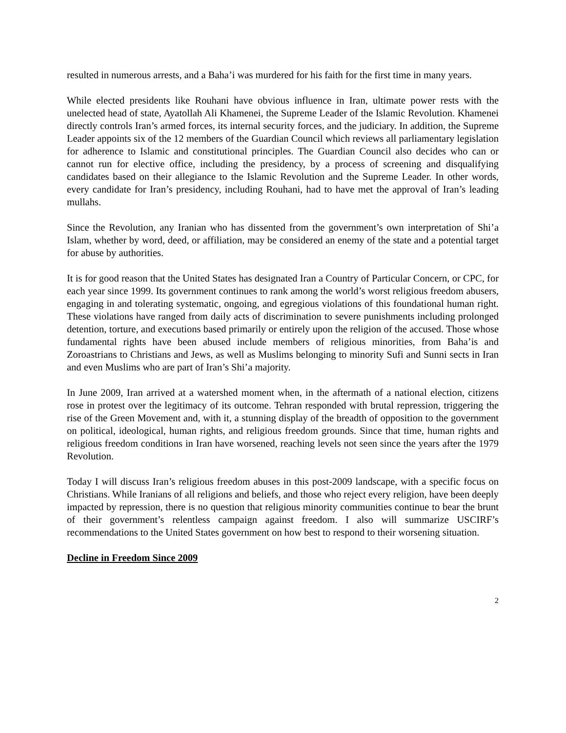resulted in numerous arrests, and a Baha’i was murdered for his faith for the first time in many years.
While elected presidents like Rouhani have obvious influence in Iran, ultimate power rests with the unelected head of state, Ayatollah Ali Khamenei, the Supreme Leader of the Islamic Revolution. Khamenei directly controls Iran’s armed forces, its internal security forces, and the judiciary. In addition, the Supreme Leader appoints six of the 12 members of the Guardian Council which reviews all parliamentary legislation for adherence to Islamic and constitutional principles. The Guardian Council also decides who can or cannot run for elective office, including the presidency, by a process of screening and disqualifying candidates based on their allegiance to the Islamic Revolution and the Supreme Leader. In other words, every candidate for Iran’s presidency, including Rouhani, had to have met the approval of Iran’s leading mullahs.
Since the Revolution, any Iranian who has dissented from the government’s own interpretation of Shi’a Islam, whether by word, deed, or affiliation, may be considered an enemy of the state and a potential target for abuse by authorities.
It is for good reason that the United States has designated Iran a Country of Particular Concern, or CPC, for each year since 1999. Its government continues to rank among the world’s worst religious freedom abusers, engaging in and tolerating systematic, ongoing, and egregious violations of this foundational human right. These violations have ranged from daily acts of discrimination to severe punishments including prolonged detention, torture, and executions based primarily or entirely upon the religion of the accused. Those whose fundamental rights have been abused include members of religious minorities, from Baha’is and Zoroastrians to Christians and Jews, as well as Muslims belonging to minority Sufi and Sunni sects in Iran and even Muslims who are part of Iran’s Shi’a majority.
In June 2009, Iran arrived at a watershed moment when, in the aftermath of a national election, citizens rose in protest over the legitimacy of its outcome. Tehran responded with brutal repression, triggering the rise of the Green Movement and, with it, a stunning display of the breadth of opposition to the government on political, ideological, human rights, and religious freedom grounds. Since that time, human rights and religious freedom conditions in Iran have worsened, reaching levels not seen since the years after the 1979 Revolution.
Today I will discuss Iran’s religious freedom abuses in this post-2009 landscape, with a specific focus on Christians. While Iranians of all religions and beliefs, and those who reject every religion, have been deeply impacted by repression, there is no question that religious minority communities continue to bear the brunt of their government’s relentless campaign against freedom. I also will summarize USCIRF’s recommendations to the United States government on how best to respond to their worsening situation.
Decline in Freedom Since 2009
2